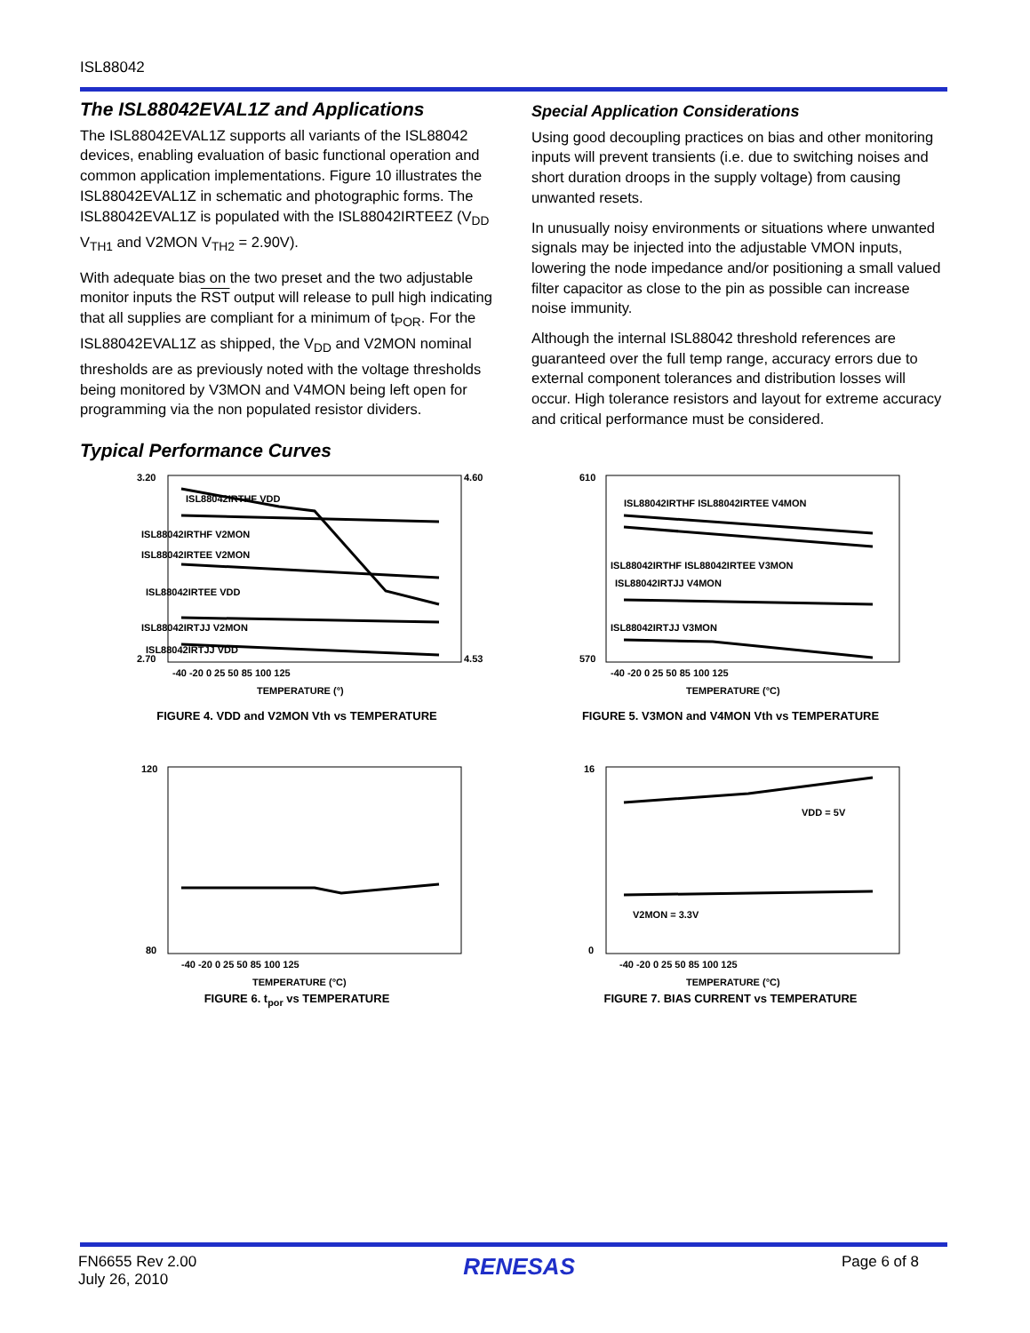ISL88042
The ISL88042EVAL1Z and Applications
The ISL88042EVAL1Z supports all variants of the ISL88042 devices, enabling evaluation of basic functional operation and common application implementations. Figure 10 illustrates the ISL88042EVAL1Z in schematic and photographic forms. The ISL88042EVAL1Z is populated with the ISL88042IRTEEZ (V<sub>DD</sub> V<sub>TH1</sub> and V2MON V<sub>TH2</sub> = 2.90V).
With adequate bias on the two preset and the two adjustable monitor inputs the RST output will release to pull high indicating that all supplies are compliant for a minimum of t<sub>POR</sub>. For the ISL88042EVAL1Z as shipped, the V<sub>DD</sub> and V2MON nominal thresholds are as previously noted with the voltage thresholds being monitored by V3MON and V4MON being left open for programming via the non populated resistor dividers.
Special Application Considerations
Using good decoupling practices on bias and other monitoring inputs will prevent transients (i.e. due to switching noises and short duration droops in the supply voltage) from causing unwanted resets.
In unusually noisy environments or situations where unwanted signals may be injected into the adjustable VMON inputs, lowering the node impedance and/or positioning a small valued filter capacitor as close to the pin as possible can increase noise immunity.
Although the internal ISL88042 threshold references are guaranteed over the full temp range, accuracy errors due to external component tolerances and distribution losses will occur. High tolerance resistors and layout for extreme accuracy and critical performance must be considered.
Typical Performance Curves
3.20
2.70
4.60
4.53
ISL88042IRTHF VDD
ISL88042IRTHF V2MON
ISL88042IRTEE V2MON
ISL88042IRTEE VDD
ISL88042IRTJJ V2MON
ISL88042IRTJJ VDD
-40 -20 0 25 50 85 100 125
TEMPERATURE (°)
FIGURE 4. VDD and V2MON Vth vs TEMPERATURE
610
570
ISL88042IRTHF ISL88042IRTEE V4MON
ISL88042IRTHF ISL88042IRTEE V3MON
ISL88042IRTJJ V4MON
ISL88042IRTJJ V3MON
-40 -20 0 25 50 85 100 125
TEMPERATURE (°C)
FIGURE 5. V3MON and V4MON Vth vs TEMPERATURE
120
80
-40 -20 0 25 50 85 100 125
TEMPERATURE (°C)
FIGURE 6. t<sub>por</sub> vs TEMPERATURE
16
0
VDD = 5V
V2MON = 3.3V
-40 -20 0 25 50 85 100 125
TEMPERATURE (°C)
FIGURE 7. BIAS CURRENT vs TEMPERATURE
FN6655 Rev 2.00
July 26, 2010
RENESAS
Page 6 of 8